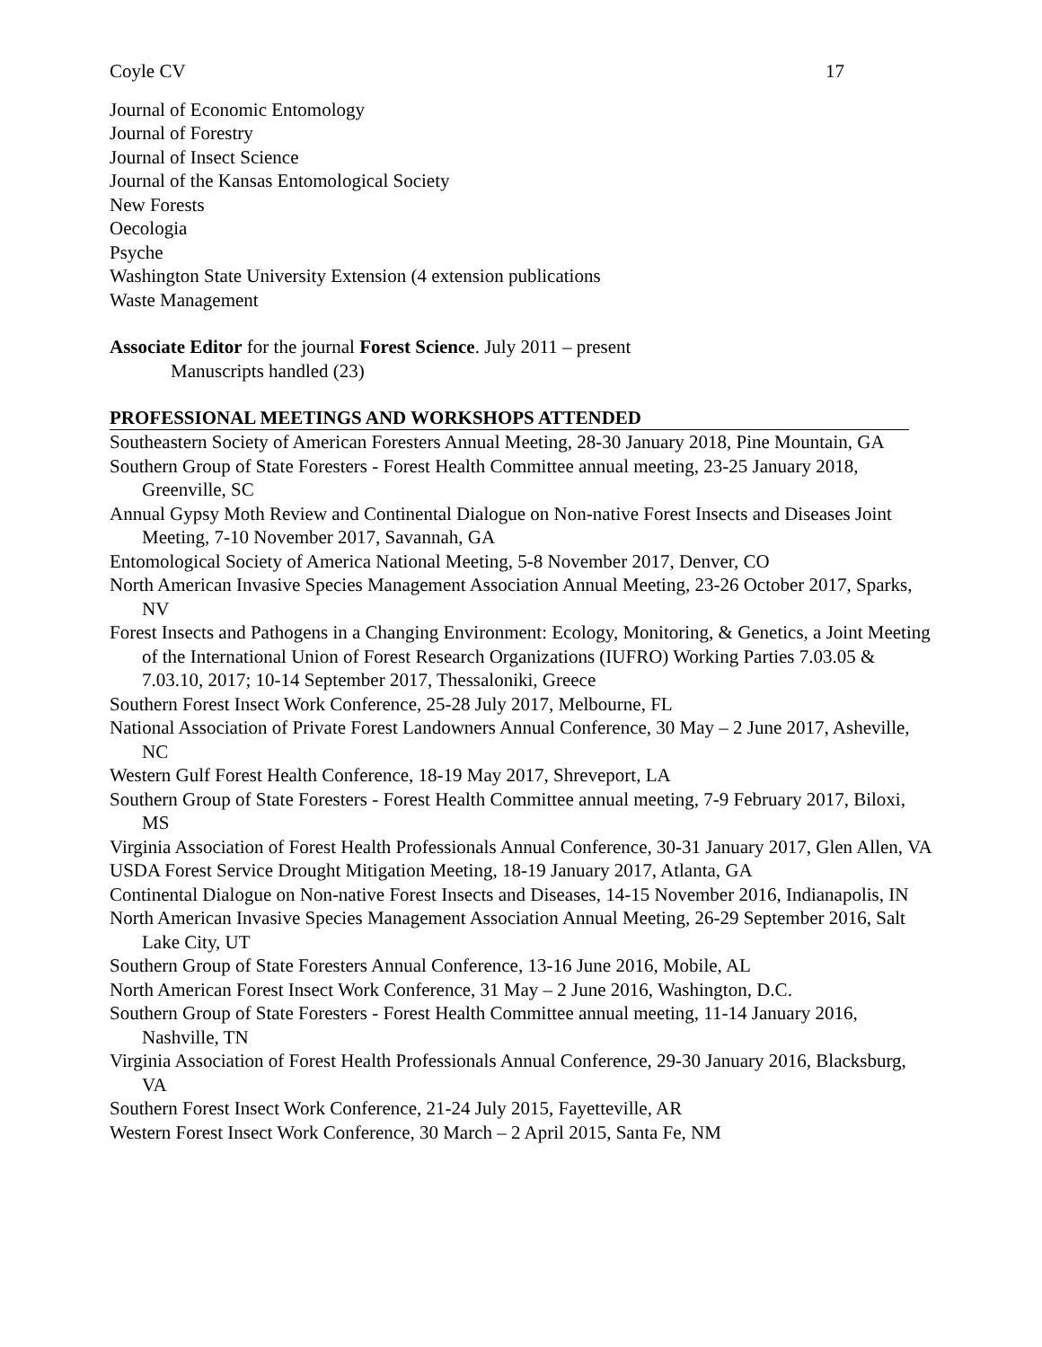Coyle CV 17
Journal of Economic Entomology
Journal of Forestry
Journal of Insect Science
Journal of the Kansas Entomological Society
New Forests
Oecologia
Psyche
Washington State University Extension (4 extension publications
Waste Management
Associate Editor for the journal Forest Science. July 2011 – present
Manuscripts handled (23)
PROFESSIONAL MEETINGS AND WORKSHOPS ATTENDED
Southeastern Society of American Foresters Annual Meeting, 28-30 January 2018, Pine Mountain, GA
Southern Group of State Foresters - Forest Health Committee annual meeting, 23-25 January 2018, Greenville, SC
Annual Gypsy Moth Review and Continental Dialogue on Non-native Forest Insects and Diseases Joint Meeting, 7-10 November 2017, Savannah, GA
Entomological Society of America National Meeting, 5-8 November 2017, Denver, CO
North American Invasive Species Management Association Annual Meeting, 23-26 October 2017, Sparks, NV
Forest Insects and Pathogens in a Changing Environment: Ecology, Monitoring, & Genetics, a Joint Meeting of the International Union of Forest Research Organizations (IUFRO) Working Parties 7.03.05 & 7.03.10, 2017; 10-14 September 2017, Thessaloniki, Greece
Southern Forest Insect Work Conference, 25-28 July 2017, Melbourne, FL
National Association of Private Forest Landowners Annual Conference, 30 May – 2 June 2017, Asheville, NC
Western Gulf Forest Health Conference, 18-19 May 2017, Shreveport, LA
Southern Group of State Foresters - Forest Health Committee annual meeting, 7-9 February 2017, Biloxi, MS
Virginia Association of Forest Health Professionals Annual Conference, 30-31 January 2017, Glen Allen, VA
USDA Forest Service Drought Mitigation Meeting, 18-19 January 2017, Atlanta, GA
Continental Dialogue on Non-native Forest Insects and Diseases, 14-15 November 2016, Indianapolis, IN
North American Invasive Species Management Association Annual Meeting, 26-29 September 2016, Salt Lake City, UT
Southern Group of State Foresters Annual Conference, 13-16 June 2016, Mobile, AL
North American Forest Insect Work Conference, 31 May – 2 June 2016, Washington, D.C.
Southern Group of State Foresters - Forest Health Committee annual meeting, 11-14 January 2016, Nashville, TN
Virginia Association of Forest Health Professionals Annual Conference, 29-30 January 2016, Blacksburg, VA
Southern Forest Insect Work Conference, 21-24 July 2015, Fayetteville, AR
Western Forest Insect Work Conference, 30 March – 2 April 2015, Santa Fe, NM